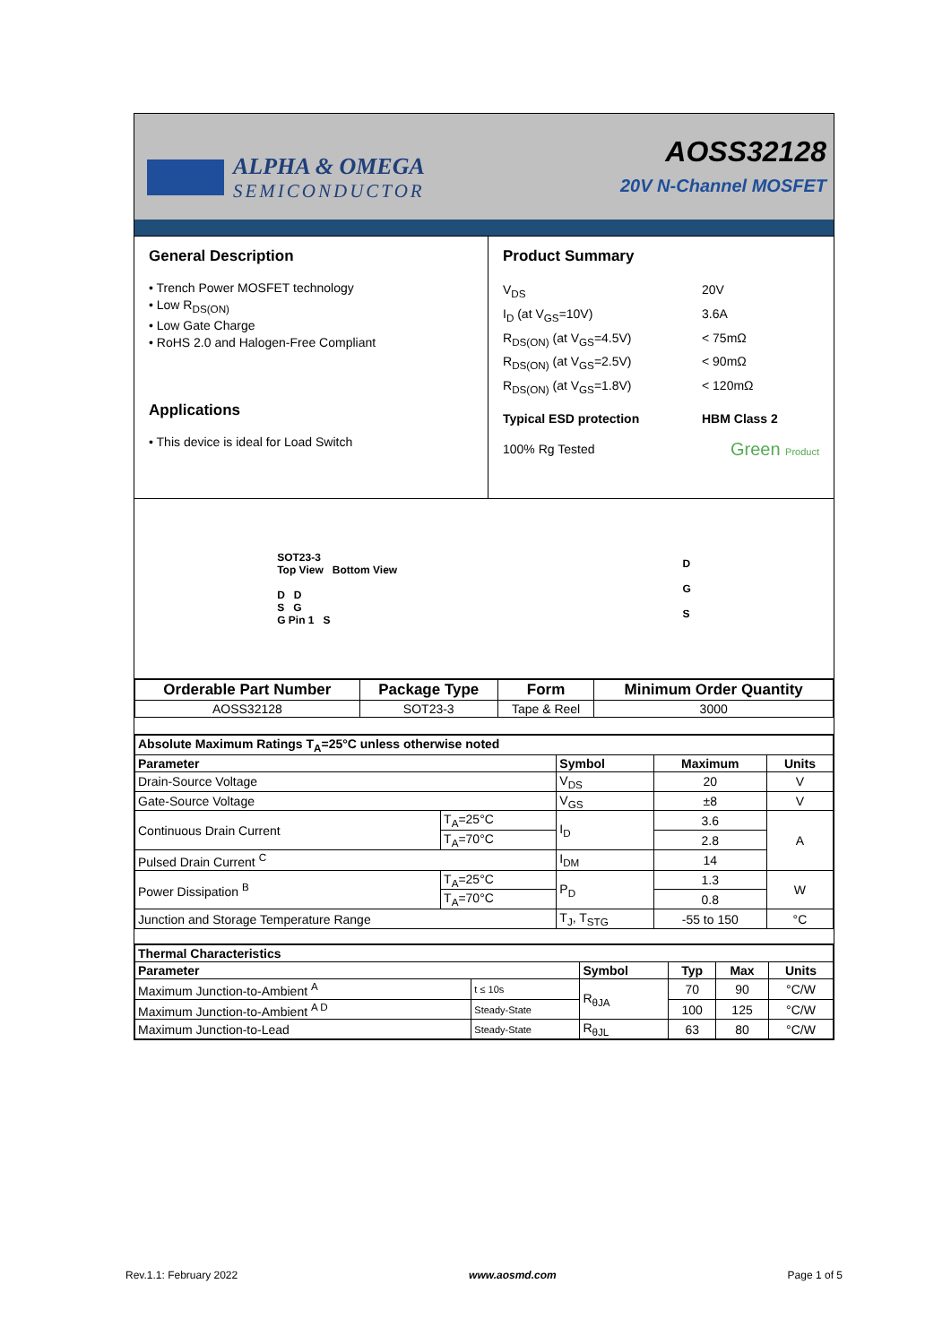ALPHA & OMEGA
SEMICONDUCTOR
AOSS32128
20V N-Channel MOSFET
General Description
• Trench Power MOSFET technology
• Low R<sub>DS(ON)</sub>
• Low Gate Charge
• RoHS 2.0 and Halogen-Free Compliant
Applications
• This device is ideal for Load Switch
Product Summary
V<sub>DS</sub>
20V
I<sub>D</sub> (at V<sub>GS</sub>=10V)
3.6A
R<sub>DS(ON)</sub> (at V<sub>GS</sub>=4.5V)
< 75mΩ
R<sub>DS(ON)</sub> (at V<sub>GS</sub>=2.5V)
< 90mΩ
R<sub>DS(ON)</sub> (at V<sub>GS</sub>=1.8V)
< 120mΩ
Typical ESD protection
HBM Class 2
100% Rg Tested
Green Product
SOT23-3
Top View Bottom View
D D
S G
G Pin 1 S
D
G
S
| Orderable Part Number | Package Type | Form | Minimum Order Quantity |
| --- | --- | --- | --- |
| AOSS32128 | SOT23-3 | Tape & Reel | 3000 |
| Absolute Maximum Ratings T<sub>A</sub>=25°C unless otherwise noted | | | | |
| --- | --- | --- | --- | --- |
| Parameter | | Symbol | Maximum | Units |
| Drain-Source Voltage | | V<sub>DS</sub> | 20 | V |
| Gate-Source Voltage | | V<sub>GS</sub> | ±8 | V |
| Continuous Drain Current | T<sub>A</sub>=25°C | I<sub>D</sub> | 3.6 | A |
| | T<sub>A</sub>=70°C | | 2.8 | |
| Pulsed Drain Current <sup>C</sup> | | I<sub>DM</sub> | 14 | |
| Power Dissipation <sup>B</sup> | T<sub>A</sub>=25°C | P<sub>D</sub> | 1.3 | W |
| | T<sub>A</sub>=70°C | | 0.8 | |
| Junction and Storage Temperature Range | | T<sub>J</sub>, T<sub>STG</sub> | -55 to 150 | °C |
| Thermal Characteristics | | | | | |
| --- | --- | --- | --- | --- | --- |
| Parameter | | Symbol | Typ | Max | Units |
| Maximum Junction-to-Ambient <sup>A</sup> | t ≤ 10s | R<sub>θJA</sub> | 70 | 90 | °C/W |
| Maximum Junction-to-Ambient <sup>A D</sup> | Steady-State | | 100 | 125 | °C/W |
| Maximum Junction-to-Lead | Steady-State | R<sub>θJL</sub> | 63 | 80 | °C/W |
Rev.1.1: February 2022 www.aosmd.com Page 1 of 5